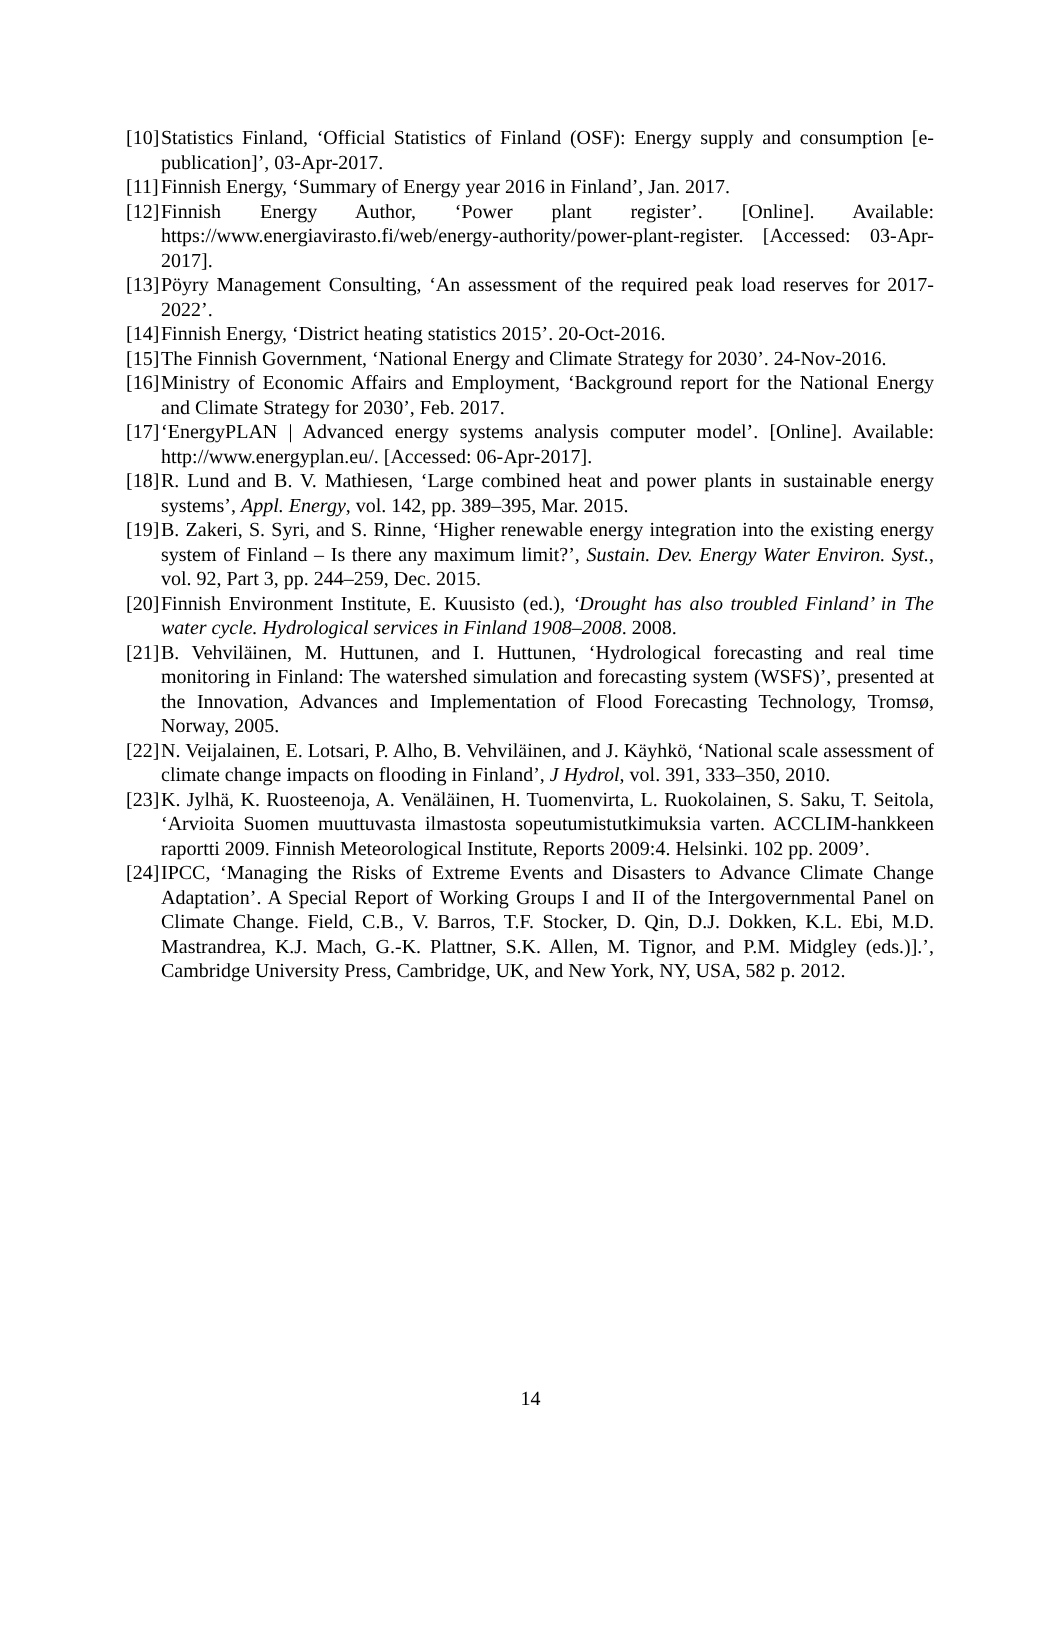[10] Statistics Finland, ‘Official Statistics of Finland (OSF): Energy supply and consumption [e-publication]’, 03-Apr-2017.
[11] Finnish Energy, ‘Summary of Energy year 2016 in Finland’, Jan. 2017.
[12] Finnish Energy Author, ‘Power plant register’. [Online]. Available: https://www.energiavirasto.fi/web/energy-authority/power-plant-register. [Accessed: 03-Apr-2017].
[13] Pöyry Management Consulting, ‘An assessment of the required peak load reserves for 2017-2022’.
[14] Finnish Energy, ‘District heating statistics 2015’. 20-Oct-2016.
[15] The Finnish Government, ‘National Energy and Climate Strategy for 2030’. 24-Nov-2016.
[16] Ministry of Economic Affairs and Employment, ‘Background report for the National Energy and Climate Strategy for 2030’, Feb. 2017.
[17] ‘EnergyPLAN | Advanced energy systems analysis computer model’. [Online]. Available: http://www.energyplan.eu/. [Accessed: 06-Apr-2017].
[18] R. Lund and B. V. Mathiesen, ‘Large combined heat and power plants in sustainable energy systems’, Appl. Energy, vol. 142, pp. 389–395, Mar. 2015.
[19] B. Zakeri, S. Syri, and S. Rinne, ‘Higher renewable energy integration into the existing energy system of Finland – Is there any maximum limit?’, Sustain. Dev. Energy Water Environ. Syst., vol. 92, Part 3, pp. 244–259, Dec. 2015.
[20] Finnish Environment Institute, E. Kuusisto (ed.), ‘Drought has also troubled Finland’ in The water cycle. Hydrological services in Finland 1908–2008. 2008.
[21] B. Vehviläinen, M. Huttunen, and I. Huttunen, ‘Hydrological forecasting and real time monitoring in Finland: The watershed simulation and forecasting system (WSFS)’, presented at the Innovation, Advances and Implementation of Flood Forecasting Technology, Tromsø, Norway, 2005.
[22] N. Veijalainen, E. Lotsari, P. Alho, B. Vehviläinen, and J. Käyhkö, ‘National scale assessment of climate change impacts on flooding in Finland’, J Hydrol, vol. 391, 333–350, 2010.
[23] K. Jylhä, K. Ruosteenoja, A. Venäläinen, H. Tuomenvirta, L. Ruokolainen, S. Saku, T. Seitola, ‘Arvioita Suomen muuttuvasta ilmastosta sopeutumistutkimuksia varten. ACCLIM-hankkeen raportti 2009. Finnish Meteorological Institute, Reports 2009:4. Helsinki. 102 pp. 2009’.
[24] IPCC, ‘Managing the Risks of Extreme Events and Disasters to Advance Climate Change Adaptation’. A Special Report of Working Groups I and II of the Intergovernmental Panel on Climate Change. Field, C.B., V. Barros, T.F. Stocker, D. Qin, D.J. Dokken, K.L. Ebi, M.D. Mastrandrea, K.J. Mach, G.-K. Plattner, S.K. Allen, M. Tignor, and P.M. Midgley (eds.)].’, Cambridge University Press, Cambridge, UK, and New York, NY, USA, 582 p. 2012.
14